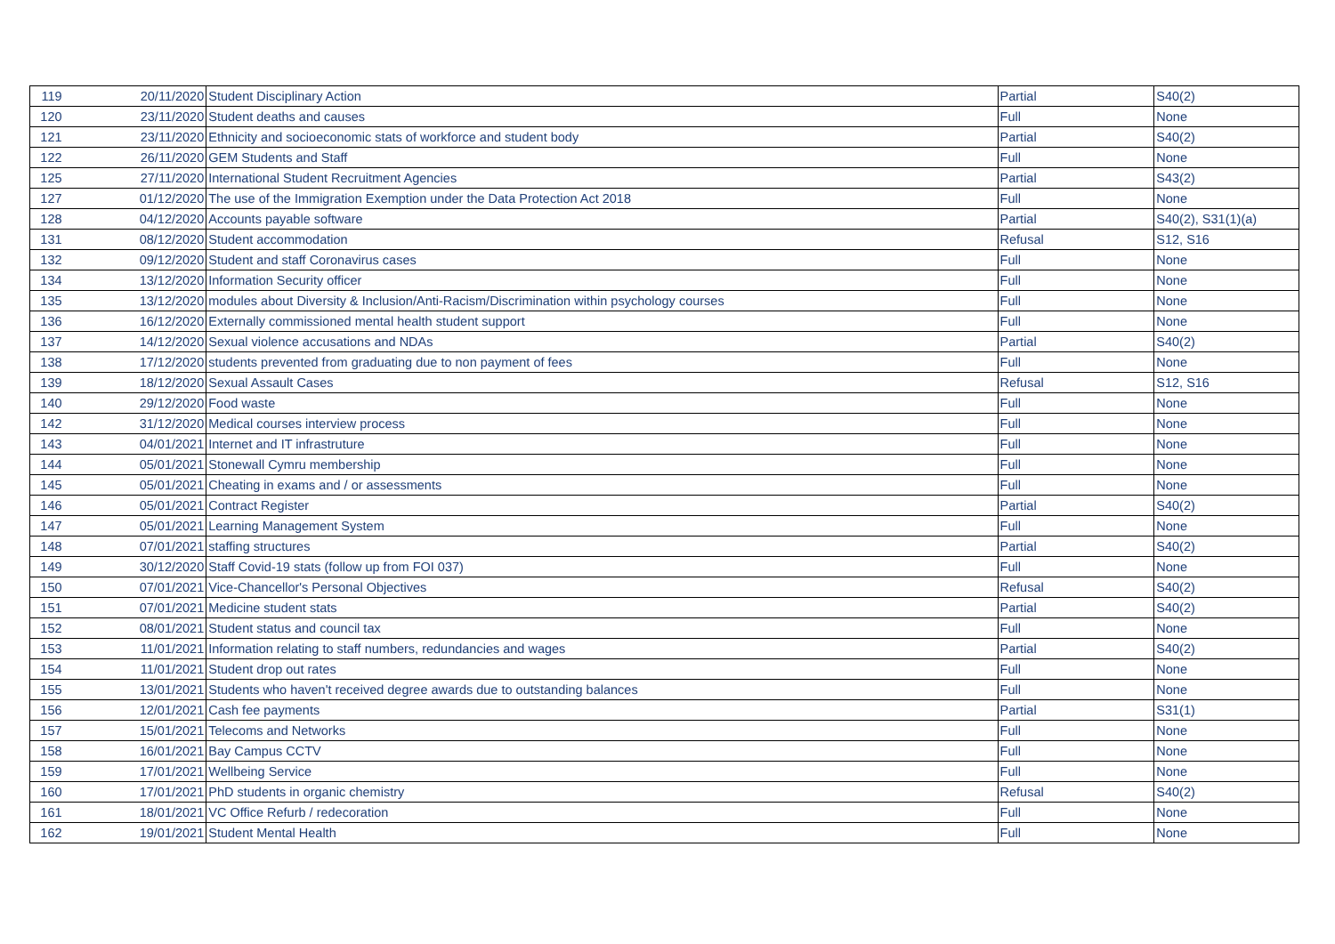| 119 | 20/11/2020 | Student Disciplinary Action | Partial | S40(2) |
| 120 | 23/11/2020 | Student deaths and causes | Full | None |
| 121 | 23/11/2020 | Ethnicity and socioeconomic stats of workforce and student body | Partial | S40(2) |
| 122 | 26/11/2020 | GEM Students and Staff | Full | None |
| 125 | 27/11/2020 | International Student Recruitment Agencies | Partial | S43(2) |
| 127 | 01/12/2020 | The use of the Immigration Exemption under the Data Protection Act 2018 | Full | None |
| 128 | 04/12/2020 | Accounts payable software | Partial | S40(2), S31(1)(a) |
| 131 | 08/12/2020 | Student accommodation | Refusal | S12, S16 |
| 132 | 09/12/2020 | Student and staff Coronavirus cases | Full | None |
| 134 | 13/12/2020 | Information Security officer | Full | None |
| 135 | 13/12/2020 | modules about Diversity & Inclusion/Anti-Racism/Discrimination within psychology courses | Full | None |
| 136 | 16/12/2020 | Externally commissioned mental health student support | Full | None |
| 137 | 14/12/2020 | Sexual violence accusations and NDAs | Partial | S40(2) |
| 138 | 17/12/2020 | students prevented from graduating due to non payment of fees | Full | None |
| 139 | 18/12/2020 | Sexual Assault Cases | Refusal | S12, S16 |
| 140 | 29/12/2020 | Food waste | Full | None |
| 142 | 31/12/2020 | Medical courses interview process | Full | None |
| 143 | 04/01/2021 | Internet and IT infrastruture | Full | None |
| 144 | 05/01/2021 | Stonewall Cymru membership | Full | None |
| 145 | 05/01/2021 | Cheating in exams and / or assessments | Full | None |
| 146 | 05/01/2021 | Contract Register | Partial | S40(2) |
| 147 | 05/01/2021 | Learning Management System | Full | None |
| 148 | 07/01/2021 | staffing structures | Partial | S40(2) |
| 149 | 30/12/2020 | Staff Covid-19 stats (follow up from FOI 037) | Full | None |
| 150 | 07/01/2021 | Vice-Chancellor's Personal Objectives | Refusal | S40(2) |
| 151 | 07/01/2021 | Medicine student stats | Partial | S40(2) |
| 152 | 08/01/2021 | Student status and council tax | Full | None |
| 153 | 11/01/2021 | Information relating to staff numbers, redundancies and wages | Partial | S40(2) |
| 154 | 11/01/2021 | Student drop out rates | Full | None |
| 155 | 13/01/2021 | Students who haven't received degree awards due to outstanding balances | Full | None |
| 156 | 12/01/2021 | Cash fee payments | Partial | S31(1) |
| 157 | 15/01/2021 | Telecoms and Networks | Full | None |
| 158 | 16/01/2021 | Bay Campus CCTV | Full | None |
| 159 | 17/01/2021 | Wellbeing Service | Full | None |
| 160 | 17/01/2021 | PhD students in organic chemistry | Refusal | S40(2) |
| 161 | 18/01/2021 | VC Office Refurb / redecoration | Full | None |
| 162 | 19/01/2021 | Student Mental Health | Full | None |